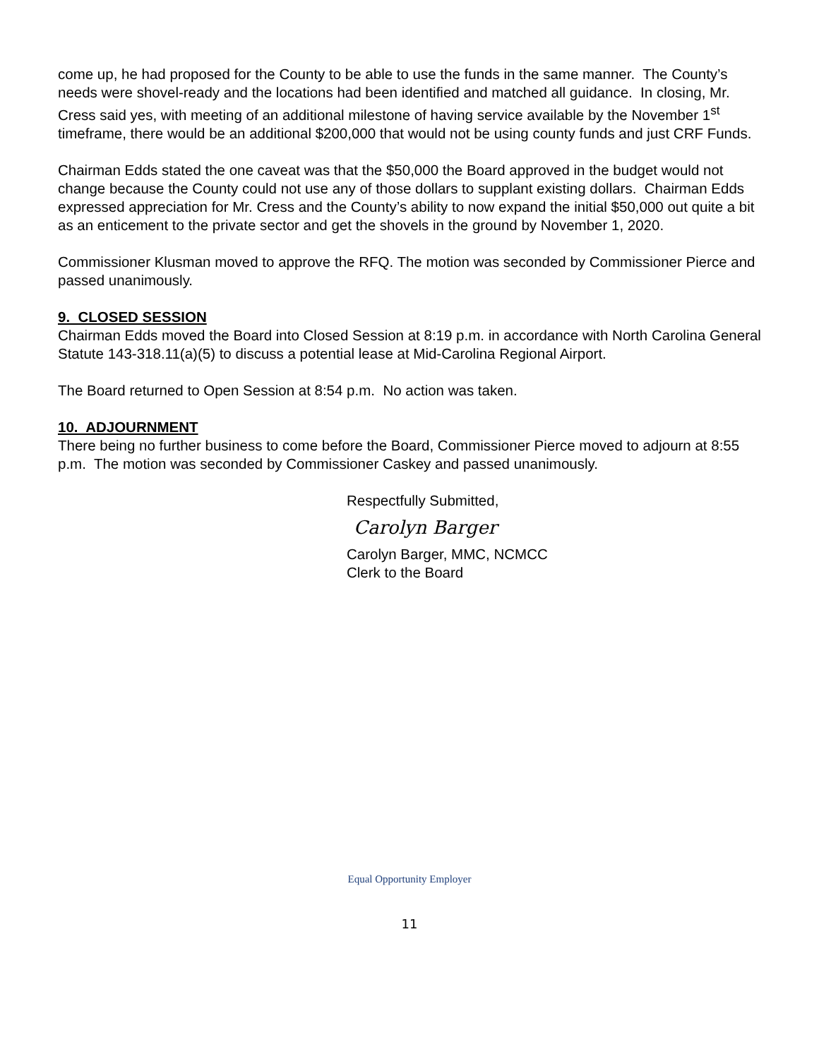come up, he had proposed for the County to be able to use the funds in the same manner. The County’s needs were shovel-ready and the locations had been identified and matched all guidance. In closing, Mr. Cress said yes, with meeting of an additional milestone of having service available by the November 1<sup>st</sup> timeframe, there would be an additional $200,000 that would not be using county funds and just CRF Funds.
Chairman Edds stated the one caveat was that the $50,000 the Board approved in the budget would not change because the County could not use any of those dollars to supplant existing dollars. Chairman Edds expressed appreciation for Mr. Cress and the County’s ability to now expand the initial $50,000 out quite a bit as an enticement to the private sector and get the shovels in the ground by November 1, 2020.
Commissioner Klusman moved to approve the RFQ. The motion was seconded by Commissioner Pierce and passed unanimously.
9. CLOSED SESSION
Chairman Edds moved the Board into Closed Session at 8:19 p.m. in accordance with North Carolina General Statute 143-318.11(a)(5) to discuss a potential lease at Mid-Carolina Regional Airport.
The Board returned to Open Session at 8:54 p.m. No action was taken.
10. ADJOURNMENT
There being no further business to come before the Board, Commissioner Pierce moved to adjourn at 8:55 p.m. The motion was seconded by Commissioner Caskey and passed unanimously.
Respectfully Submitted,
Carolyn Barger
Carolyn Barger, MMC, NCMCC
Clerk to the Board
Equal Opportunity Employer
11